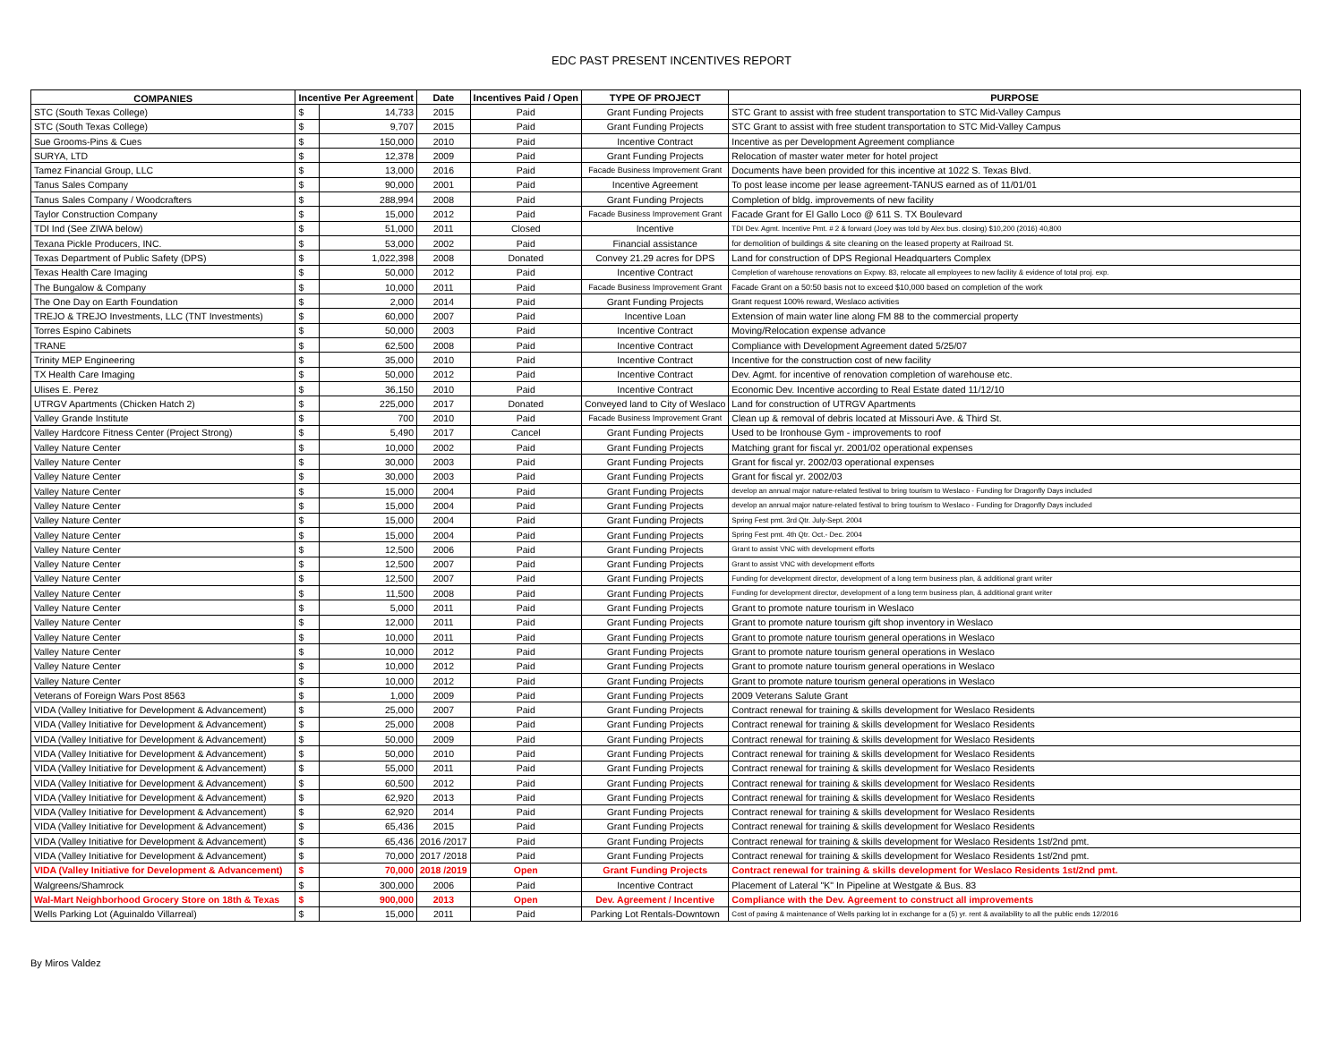EDC PAST PRESENT INCENTIVES REPORT
| COMPANIES | Incentive Per Agreement | | Date | Incentives Paid / Open | TYPE OF PROJECT | PURPOSE |
| --- | --- | --- | --- | --- | --- | --- |
| STC (South Texas College) | $ | 14,733 | 2015 | Paid | Grant Funding Projects | STC Grant to assist with free student transportation to STC Mid-Valley Campus |
| STC (South Texas College) | $ | 9,707 | 2015 | Paid | Grant Funding Projects | STC Grant to assist with free student transportation to STC Mid-Valley Campus |
| Sue Grooms-Pins & Cues | $ | 150,000 | 2010 | Paid | Incentive Contract | Incentive as per Development Agreement compliance |
| SURYA, LTD | $ | 12,378 | 2009 | Paid | Grant Funding Projects | Relocation of master water meter for hotel project |
| Tamez Financial Group, LLC | $ | 13,000 | 2016 | Paid | Facade Business Improvement Grant | Documents have been provided for this incentive at 1022 S. Texas Blvd. |
| Tanus Sales Company | $ | 90,000 | 2001 | Paid | Incentive Agreement | To post lease income per lease agreement-TANUS earned as of 11/01/01 |
| Tanus Sales Company / Woodcrafters | $ | 288,994 | 2008 | Paid | Grant Funding Projects | Completion of bldg. improvements of new facility |
| Taylor Construction Company | $ | 15,000 | 2012 | Paid | Facade Business Improvement Grant | Facade Grant for El Gallo Loco @ 611 S. TX Boulevard |
| TDI Ind (See ZIWA below) | $ | 51,000 | 2011 | Closed | Incentive | TDI Dev. Agmt. Incentive Pmt. # 2 & forward (Joey was told by Alex bus. closing) $10,200 (2016) 40,800 |
| Texana Pickle Producers, INC. | $ | 53,000 | 2002 | Paid | Financial assistance | for demolition of buildings & site cleaning on the leased property at Railroad St. |
| Texas Department of Public Safety (DPS) | $ | 1,022,398 | 2008 | Donated | Convey 21.29 acres for DPS | Land for construction of DPS Regional Headquarters Complex |
| Texas Health Care Imaging | $ | 50,000 | 2012 | Paid | Incentive Contract | Completion of warehouse renovations on Expwy. 83, relocate all employees to new facility & evidence of total proj. exp. |
| The Bungalow & Company | $ | 10,000 | 2011 | Paid | Facade Business Improvement Grant | Facade Grant on a 50:50 basis not to exceed $10,000 based on completion of the work |
| The One Day on Earth Foundation | $ | 2,000 | 2014 | Paid | Grant Funding Projects | Grant request 100% reward, Weslaco activities |
| TREJO & TREJO Investments, LLC (TNT Investments) | $ | 60,000 | 2007 | Paid | Incentive Loan | Extension of main water line along FM 88 to the commercial property |
| Torres Espino Cabinets | $ | 50,000 | 2003 | Paid | Incentive Contract | Moving/Relocation expense advance |
| TRANE | $ | 62,500 | 2008 | Paid | Incentive Contract | Compliance with Development Agreement dated 5/25/07 |
| Trinity MEP Engineering | $ | 35,000 | 2010 | Paid | Incentive Contract | Incentive for the construction cost of new facility |
| TX Health Care Imaging | $ | 50,000 | 2012 | Paid | Incentive Contract | Dev. Agmt. for incentive of renovation completion of warehouse etc. |
| Ulises E. Perez | $ | 36,150 | 2010 | Paid | Incentive Contract | Economic Dev. Incentive according to Real Estate dated 11/12/10 |
| UTRGV Apartments (Chicken Hatch 2) | $ | 225,000 | 2017 | Donated | Conveyed land to City of Weslaco | Land for construction of UTRGV Apartments |
| Valley Grande Institute | $ | 700 | 2010 | Paid | Facade Business Improvement Grant | Clean up & removal of debris located at Missouri Ave. & Third St. |
| Valley Hardcore Fitness Center (Project Strong) | $ | 5,490 | 2017 | Cancel | Grant Funding Projects | Used to be Ironhouse Gym - improvements to roof |
| Valley Nature Center | $ | 10,000 | 2002 | Paid | Grant Funding Projects | Matching grant for fiscal yr. 2001/02 operational expenses |
| Valley Nature Center | $ | 30,000 | 2003 | Paid | Grant Funding Projects | Grant for fiscal yr. 2002/03 operational expenses |
| Valley Nature Center | $ | 30,000 | 2003 | Paid | Grant Funding Projects | Grant for fiscal yr. 2002/03 |
| Valley Nature Center | $ | 15,000 | 2004 | Paid | Grant Funding Projects | develop an annual major nature-related festival to bring tourism to Weslaco - Funding for Dragonfly Days included |
| Valley Nature Center | $ | 15,000 | 2004 | Paid | Grant Funding Projects | develop an annual major nature-related festival to bring tourism to Weslaco - Funding for Dragonfly Days included |
| Valley Nature Center | $ | 15,000 | 2004 | Paid | Grant Funding Projects | Spring Fest pmt. 3rd Qtr. July-Sept. 2004 |
| Valley Nature Center | $ | 15,000 | 2004 | Paid | Grant Funding Projects | Spring Fest pmt. 4th Qtr. Oct.- Dec. 2004 |
| Valley Nature Center | $ | 12,500 | 2006 | Paid | Grant Funding Projects | Grant to assist VNC with development efforts |
| Valley Nature Center | $ | 12,500 | 2007 | Paid | Grant Funding Projects | Grant to assist VNC with development efforts |
| Valley Nature Center | $ | 12,500 | 2007 | Paid | Grant Funding Projects | Funding for development director, development of a long term business plan, & additional grant writer |
| Valley Nature Center | $ | 11,500 | 2008 | Paid | Grant Funding Projects | Funding for development director, development of a long term business plan, & additional grant writer |
| Valley Nature Center | $ | 5,000 | 2011 | Paid | Grant Funding Projects | Grant to promote nature tourism in Weslaco |
| Valley Nature Center | $ | 12,000 | 2011 | Paid | Grant Funding Projects | Grant to promote nature tourism gift shop inventory in Weslaco |
| Valley Nature Center | $ | 10,000 | 2011 | Paid | Grant Funding Projects | Grant to promote nature tourism general operations in Weslaco |
| Valley Nature Center | $ | 10,000 | 2012 | Paid | Grant Funding Projects | Grant to promote nature tourism general operations in Weslaco |
| Valley Nature Center | $ | 10,000 | 2012 | Paid | Grant Funding Projects | Grant to promote nature tourism general operations in Weslaco |
| Valley Nature Center | $ | 10,000 | 2012 | Paid | Grant Funding Projects | Grant to promote nature tourism general operations in Weslaco |
| Veterans of Foreign Wars Post 8563 | $ | 1,000 | 2009 | Paid | Grant Funding Projects | 2009 Veterans Salute Grant |
| VIDA (Valley Initiative for Development & Advancement) | $ | 25,000 | 2007 | Paid | Grant Funding Projects | Contract renewal for training & skills development for Weslaco Residents |
| VIDA (Valley Initiative for Development & Advancement) | $ | 25,000 | 2008 | Paid | Grant Funding Projects | Contract renewal for training & skills development for Weslaco Residents |
| VIDA (Valley Initiative for Development & Advancement) | $ | 50,000 | 2009 | Paid | Grant Funding Projects | Contract renewal for training & skills development for Weslaco Residents |
| VIDA (Valley Initiative for Development & Advancement) | $ | 50,000 | 2010 | Paid | Grant Funding Projects | Contract renewal for training & skills development for Weslaco Residents |
| VIDA (Valley Initiative for Development & Advancement) | $ | 55,000 | 2011 | Paid | Grant Funding Projects | Contract renewal for training & skills development for Weslaco Residents |
| VIDA (Valley Initiative for Development & Advancement) | $ | 60,500 | 2012 | Paid | Grant Funding Projects | Contract renewal for training & skills development for Weslaco Residents |
| VIDA (Valley Initiative for Development & Advancement) | $ | 62,920 | 2013 | Paid | Grant Funding Projects | Contract renewal for training & skills development for Weslaco Residents |
| VIDA (Valley Initiative for Development & Advancement) | $ | 62,920 | 2014 | Paid | Grant Funding Projects | Contract renewal for training & skills development for Weslaco Residents |
| VIDA (Valley Initiative for Development & Advancement) | $ | 65,436 | 2015 | Paid | Grant Funding Projects | Contract renewal for training & skills development for Weslaco Residents |
| VIDA (Valley Initiative for Development & Advancement) | $ | 65,436 | 2016 /2017 | Paid | Grant Funding Projects | Contract renewal for training & skills development for Weslaco Residents 1st/2nd pmt. |
| VIDA (Valley Initiative for Development & Advancement) | $ | 70,000 | 2017 /2018 | Paid | Grant Funding Projects | Contract renewal for training & skills development for Weslaco Residents 1st/2nd pmt. |
| VIDA (Valley Initiative for Development & Advancement) | $ | 70,000 | 2018 /2019 | Open | Grant Funding Projects | Contract renewal for training & skills development for Weslaco Residents 1st/2nd pmt. |
| Walgreens/Shamrock | $ | 300,000 | 2006 | Paid | Incentive Contract | Placement of Lateral "K" In Pipeline at Westgate & Bus. 83 |
| Wal-Mart Neighborhood Grocery Store on 18th & Texas | $ | 900,000 | 2013 | Open | Dev. Agreement / Incentive | Compliance with the Dev. Agreement to construct all improvements |
| Wells Parking Lot (Aguinaldo Villarreal) | $ | 15,000 | 2011 | Paid | Parking Lot Rentals-Downtown | Cost of paving & maintenance of Wells parking lot in exchange for a (5) yr. rent & availability to all the public ends 12/2016 |
By Miros Valdez